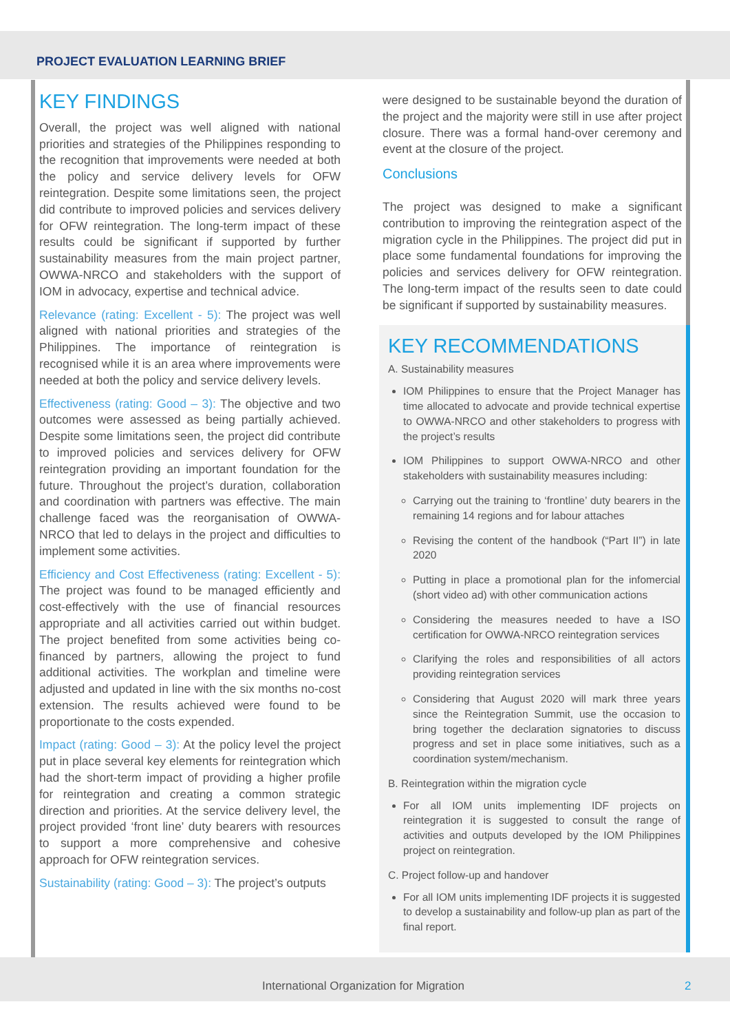PROJECT EVALUATION LEARNING BRIEF
KEY FINDINGS
Overall, the project was well aligned with national priorities and strategies of the Philippines responding to the recognition that improvements were needed at both the policy and service delivery levels for OFW reintegration. Despite some limitations seen, the project did contribute to improved policies and services delivery for OFW reintegration. The long-term impact of these results could be significant if supported by further sustainability measures from the main project partner, OWWA-NRCO and stakeholders with the support of IOM in advocacy, expertise and technical advice.
Relevance (rating: Excellent - 5): The project was well aligned with national priorities and strategies of the Philippines. The importance of reintegration is recognised while it is an area where improvements were needed at both the policy and service delivery levels.
Effectiveness (rating: Good – 3): The objective and two outcomes were assessed as being partially achieved. Despite some limitations seen, the project did contribute to improved policies and services delivery for OFW reintegration providing an important foundation for the future. Throughout the project’s duration, collaboration and coordination with partners was effective. The main challenge faced was the reorganisation of OWWA-NRCO that led to delays in the project and difficulties to implement some activities.
Efficiency and Cost Effectiveness (rating: Excellent - 5): The project was found to be managed efficiently and cost-effectively with the use of financial resources appropriate and all activities carried out within budget. The project benefited from some activities being co-financed by partners, allowing the project to fund additional activities. The workplan and timeline were adjusted and updated in line with the six months no-cost extension. The results achieved were found to be proportionate to the costs expended.
Impact (rating: Good – 3): At the policy level the project put in place several key elements for reintegration which had the short-term impact of providing a higher profile for reintegration and creating a common strategic direction and priorities. At the service delivery level, the project provided ‘front line’ duty bearers with resources to support a more comprehensive and cohesive approach for OFW reintegration services.
Sustainability (rating: Good – 3): The project’s outputs
were designed to be sustainable beyond the duration of the project and the majority were still in use after project closure. There was a formal hand-over ceremony and event at the closure of the project.
Conclusions
The project was designed to make a significant contribution to improving the reintegration aspect of the migration cycle in the Philippines. The project did put in place some fundamental foundations for improving the policies and services delivery for OFW reintegration. The long-term impact of the results seen to date could be significant if supported by sustainability measures.
KEY RECOMMENDATIONS
A. Sustainability measures
IOM Philippines to ensure that the Project Manager has time allocated to advocate and provide technical expertise to OWWA-NRCO and other stakeholders to progress with the project’s results
IOM Philippines to support OWWA-NRCO and other stakeholders with sustainability measures including:
Carrying out the training to ‘frontline’ duty bearers in the remaining 14 regions and for labour attaches
Revising the content of the handbook (“Part II”) in late 2020
Putting in place a promotional plan for the infomercial (short video ad) with other communication actions
Considering the measures needed to have a ISO certification for OWWA-NRCO reintegration services
Clarifying the roles and responsibilities of all actors providing reintegration services
Considering that August 2020 will mark three years since the Reintegration Summit, use the occasion to bring together the declaration signatories to discuss progress and set in place some initiatives, such as a coordination system/mechanism.
B. Reintegration within the migration cycle
For all IOM units implementing IDF projects on reintegration it is suggested to consult the range of activities and outputs developed by the IOM Philippines project on reintegration.
C. Project follow-up and handover
For all IOM units implementing IDF projects it is suggested to develop a sustainability and follow-up plan as part of the final report.
International Organization for Migration 2